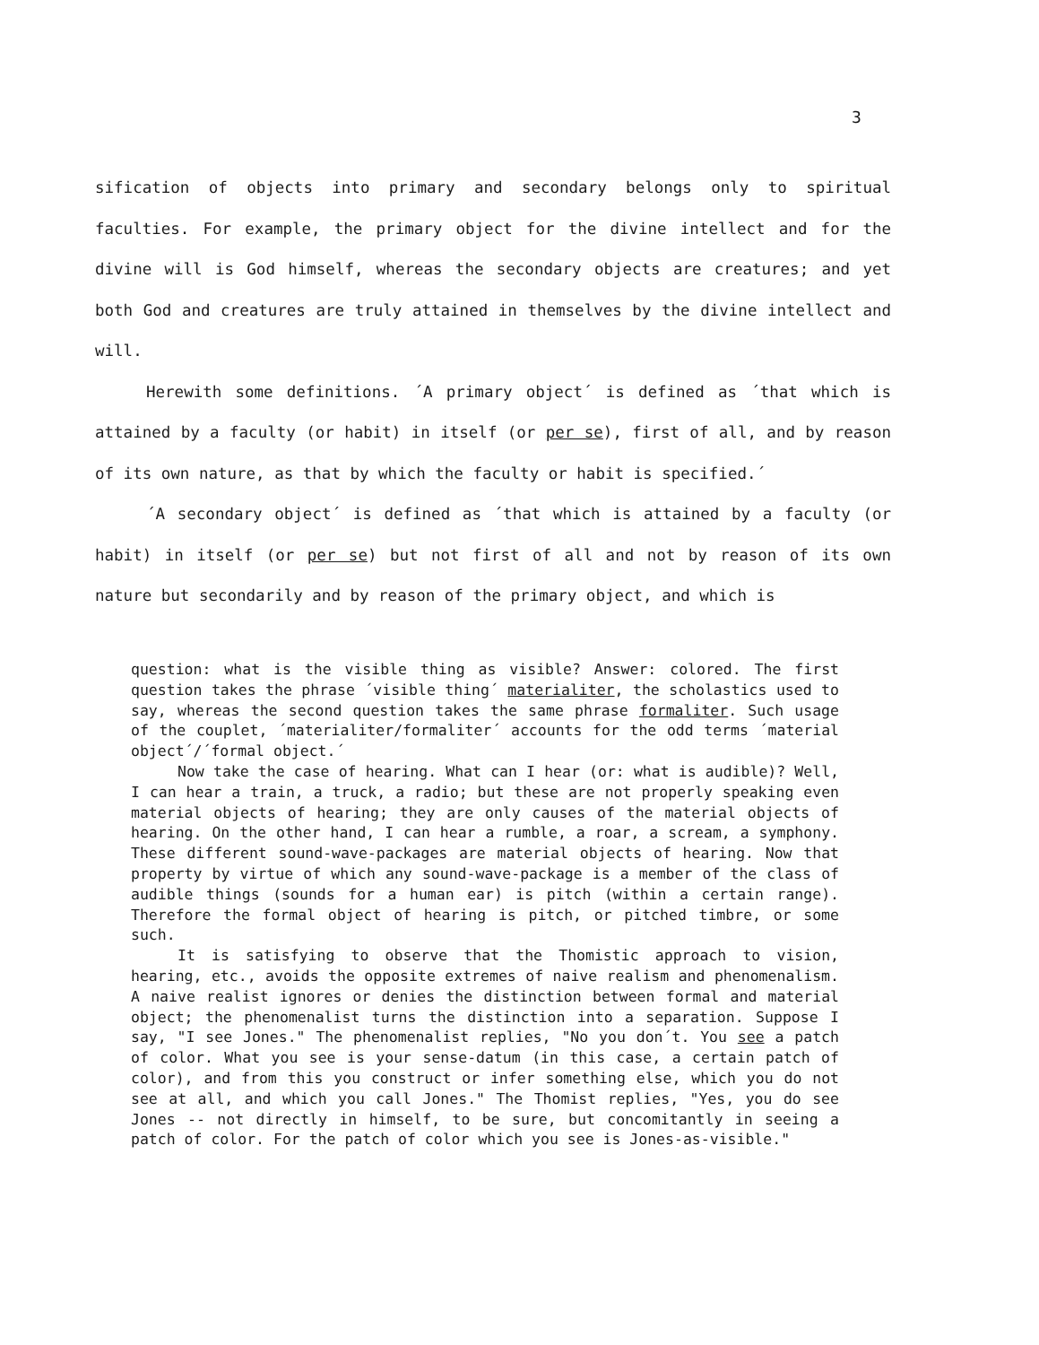3
sification of objects into primary and secondary belongs only to spiritual faculties. For example, the primary object for the divine intellect and for the divine will is God himself, whereas the secondary objects are creatures; and yet both God and creatures are truly attained in themselves by the divine intellect and will.
Herewith some definitions. ´A primary object´ is defined as ´that which is attained by a faculty (or habit) in itself (or per se), first of all, and by reason of its own nature, as that by which the faculty or habit is specified.´
´A secondary object´ is defined as ´that which is attained by a faculty (or habit) in itself (or per se) but not first of all and not by reason of its own nature but secondarily and by reason of the primary object, and which is
question: what is the visible thing as visible? Answer: colored. The first question takes the phrase ´visible thing´ materialiter, the scholastics used to say, whereas the second question takes the same phrase formaliter. Such usage of the couplet, ´materialiter/formaliter´ accounts for the odd terms ´material object´/´formal object.´
Now take the case of hearing. What can I hear (or: what is audible)? Well, I can hear a train, a truck, a radio; but these are not properly speaking even material objects of hearing; they are only causes of the material objects of hearing. On the other hand, I can hear a rumble, a roar, a scream, a symphony. These different sound-wave-packages are material objects of hearing. Now that property by virtue of which any sound-wave-package is a member of the class of audible things (sounds for a human ear) is pitch (within a certain range). Therefore the formal object of hearing is pitch, or pitched timbre, or some such.
It is satisfying to observe that the Thomistic approach to vision, hearing, etc., avoids the opposite extremes of naive realism and phenomenalism. A naive realist ignores or denies the distinction between formal and material object; the phenomenalist turns the distinction into a separation. Suppose I say, "I see Jones." The phenomenalist replies, "No you don´t. You see a patch of color. What you see is your sense-datum (in this case, a certain patch of color), and from this you construct or infer something else, which you do not see at all, and which you call Jones." The Thomist replies, "Yes, you do see Jones -- not directly in himself, to be sure, but concomitantly in seeing a patch of color. For the patch of color which you see is Jones-as-visible."